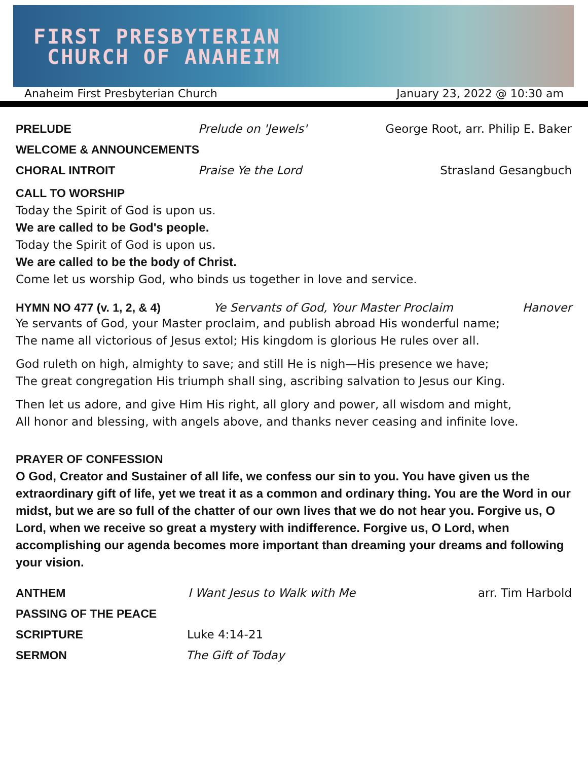FIRST PRESBYTERIAN
CHURCH OF ANAHEIM
Anaheim First Presbyterian Church January 23, 2022 @ 10:30 am
PRELUDE Prelude on 'Jewels' George Root, arr. Philip E. Baker
WELCOME & ANNOUNCEMENTS
CHORAL INTROIT Praise Ye the Lord Strasland Gesangbuch
CALL TO WORSHIP
Today the Spirit of God is upon us.
We are called to be God's people.
Today the Spirit of God is upon us.
We are called to be the body of Christ.
Come let us worship God, who binds us together in love and service.
HYMN NO 477 (v. 1, 2, & 4) Ye Servants of God, Your Master Proclaim Hanover
Ye servants of God, your Master proclaim, and publish abroad His wonderful name;
The name all victorious of Jesus extol; His kingdom is glorious He rules over all.
God ruleth on high, almighty to save; and still He is nigh—His presence we have;
The great congregation His triumph shall sing, ascribing salvation to Jesus our King.
Then let us adore, and give Him His right, all glory and power, all wisdom and might,
All honor and blessing, with angels above, and thanks never ceasing and infinite love.
PRAYER OF CONFESSION
O God, Creator and Sustainer of all life, we confess our sin to you. You have given us the extraordinary gift of life, yet we treat it as a common and ordinary thing. You are the Word in our midst, but we are so full of the chatter of our own lives that we do not hear you. Forgive us, O Lord, when we receive so great a mystery with indifference. Forgive us, O Lord, when accomplishing our agenda becomes more important than dreaming your dreams and following your vision.
ANTHEM I Want Jesus to Walk with Me arr. Tim Harbold
PASSING OF THE PEACE
SCRIPTURE Luke 4:14-21
SERMON The Gift of Today